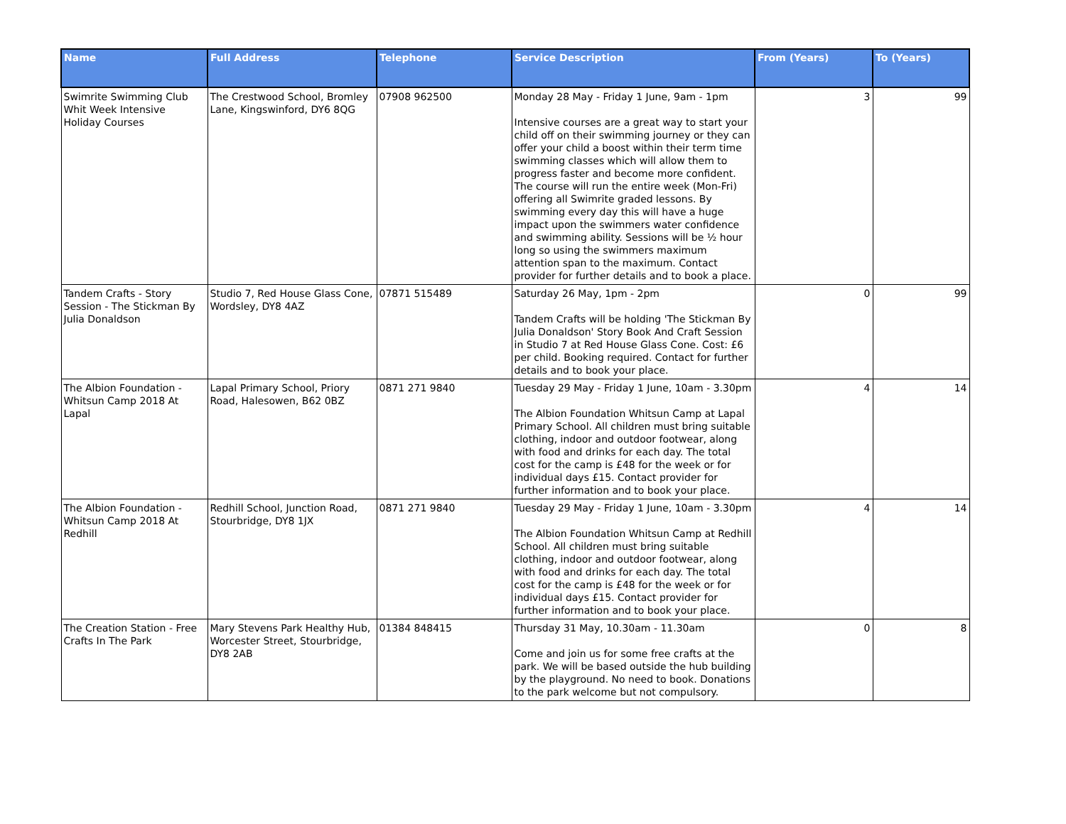| Name | Full Address | Telephone | Service Description | From (Years) | To (Years) |
| --- | --- | --- | --- | --- | --- |
| Swimrite Swimming Club Whit Week Intensive Holiday Courses | The Crestwood School, Bromley Lane, Kingswinford, DY6 8QG | 07908 962500 | Monday 28 May - Friday 1 June, 9am - 1pm Intensive courses are a great way to start your child off on their swimming journey or they can offer your child a boost within their term time swimming classes which will allow them to progress faster and become more confident. The course will run the entire week (Mon-Fri) offering all Swimrite graded lessons. By swimming every day this will have a huge impact upon the swimmers water confidence and swimming ability. Sessions will be ½ hour long so using the swimmers maximum attention span to the maximum. Contact provider for further details and to book a place. | 3 | 99 |
| Tandem Crafts - Story Session - The Stickman By Julia Donaldson | Studio 7, Red House Glass Cone, Wordsley, DY8 4AZ | 07871 515489 | Saturday 26 May, 1pm - 2pm Tandem Crafts will be holding 'The Stickman By Julia Donaldson' Story Book And Craft Session in Studio 7 at Red House Glass Cone. Cost: £6 per child. Booking required. Contact for further details and to book your place. | 0 | 99 |
| The Albion Foundation - Whitsun Camp 2018 At Lapal | Lapal Primary School, Priory Road, Halesowen, B62 0BZ | 0871 271 9840 | Tuesday 29 May - Friday 1 June, 10am - 3.30pm The Albion Foundation Whitsun Camp at Lapal Primary School. All children must bring suitable clothing, indoor and outdoor footwear, along with food and drinks for each day. The total cost for the camp is £48 for the week or for individual days £15. Contact provider for further information and to book your place. | 4 | 14 |
| The Albion Foundation - Whitsun Camp 2018 At Redhill | Redhill School, Junction Road, Stourbridge, DY8 1JX | 0871 271 9840 | Tuesday 29 May - Friday 1 June, 10am - 3.30pm The Albion Foundation Whitsun Camp at Redhill School. All children must bring suitable clothing, indoor and outdoor footwear, along with food and drinks for each day. The total cost for the camp is £48 for the week or for individual days £15. Contact provider for further information and to book your place. | 4 | 14 |
| The Creation Station - Free Crafts In The Park | Mary Stevens Park Healthy Hub, Worcester Street, Stourbridge, DY8 2AB | 01384 848415 | Thursday 31 May, 10.30am - 11.30am Come and join us for some free crafts at the park. We will be based outside the hub building by the playground. No need to book. Donations to the park welcome but not compulsory. | 0 | 8 |